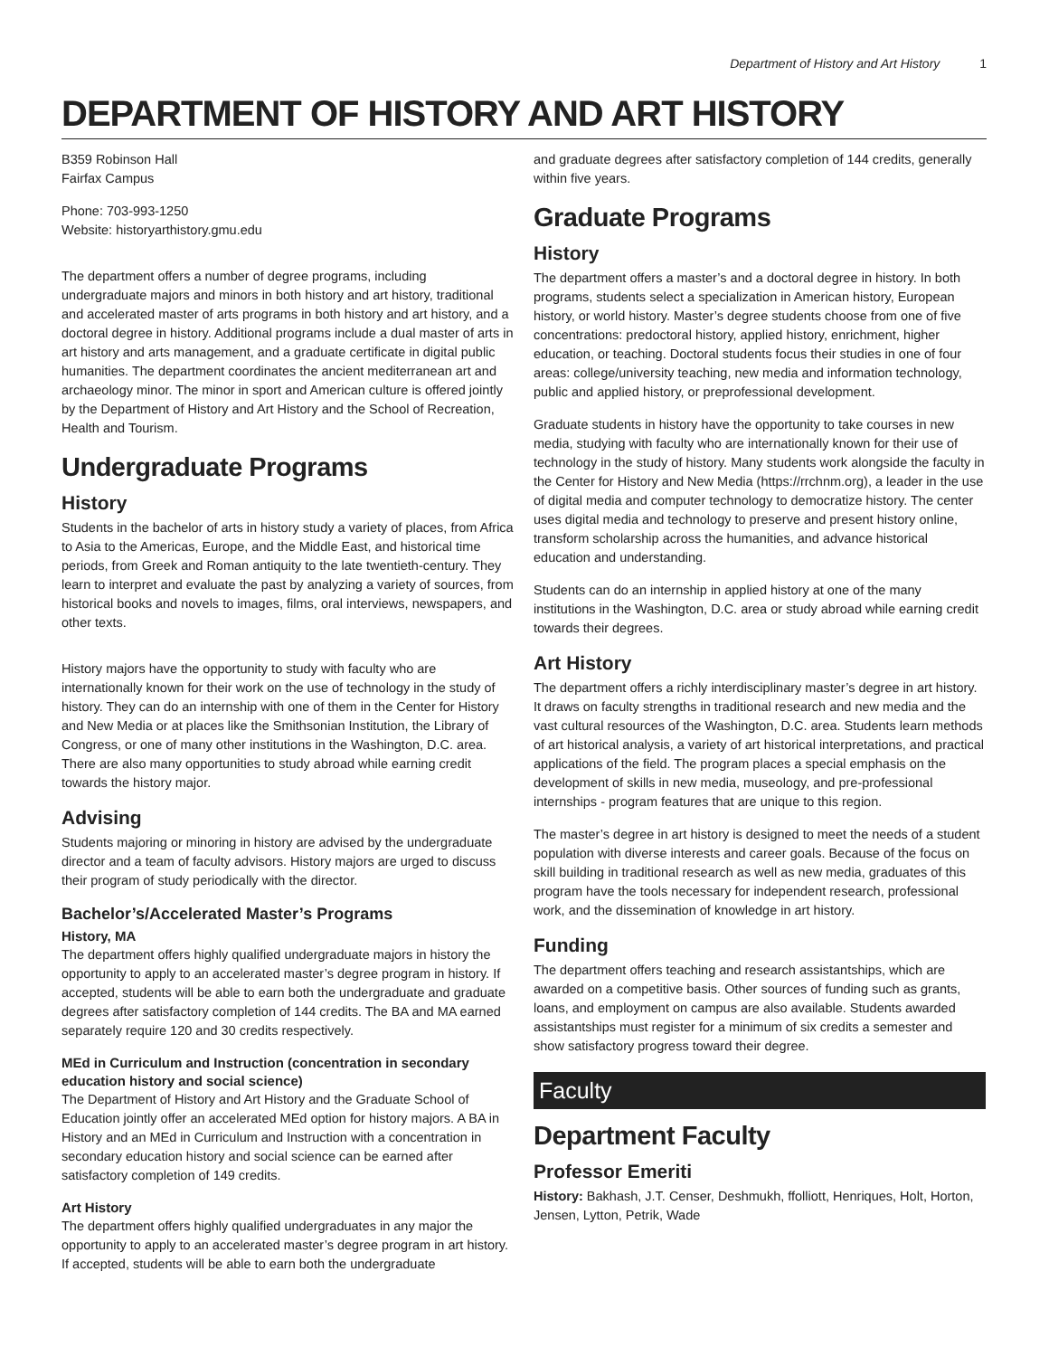Department of History and Art History 1
DEPARTMENT OF HISTORY AND ART HISTORY
B359 Robinson Hall
Fairfax Campus
Phone: 703-993-1250
Website: historyarthistory.gmu.edu
The department offers a number of degree programs, including undergraduate majors and minors in both history and art history, traditional and accelerated master of arts programs in both history and art history, and a doctoral degree in history. Additional programs include a dual master of arts in art history and arts management, and a graduate certificate in digital public humanities. The department coordinates the ancient mediterranean art and archaeology minor. The minor in sport and American culture is offered jointly by the Department of History and Art History and the School of Recreation, Health and Tourism.
Undergraduate Programs
History
Students in the bachelor of arts in history study a variety of places, from Africa to Asia to the Americas, Europe, and the Middle East, and historical time periods, from Greek and Roman antiquity to the late twentieth-century. They learn to interpret and evaluate the past by analyzing a variety of sources, from historical books and novels to images, films, oral interviews, newspapers, and other texts.
History majors have the opportunity to study with faculty who are internationally known for their work on the use of technology in the study of history. They can do an internship with one of them in the Center for History and New Media or at places like the Smithsonian Institution, the Library of Congress, or one of many other institutions in the Washington, D.C. area. There are also many opportunities to study abroad while earning credit towards the history major.
Advising
Students majoring or minoring in history are advised by the undergraduate director and a team of faculty advisors. History majors are urged to discuss their program of study periodically with the director.
Bachelor’s/Accelerated Master’s Programs
History, MA
The department offers highly qualified undergraduate majors in history the opportunity to apply to an accelerated master’s degree program in history. If accepted, students will be able to earn both the undergraduate and graduate degrees after satisfactory completion of 144 credits. The BA and MA earned separately require 120 and 30 credits respectively.
MEd in Curriculum and Instruction (concentration in secondary education history and social science)
The Department of History and Art History and the Graduate School of Education jointly offer an accelerated MEd option for history majors. A BA in History and an MEd in Curriculum and Instruction with a concentration in secondary education history and social science can be earned after satisfactory completion of 149 credits.
Art History
The department offers highly qualified undergraduates in any major the opportunity to apply to an accelerated master’s degree program in art history. If accepted, students will be able to earn both the undergraduate
and graduate degrees after satisfactory completion of 144 credits, generally within five years.
Graduate Programs
History
The department offers a master’s and a doctoral degree in history. In both programs, students select a specialization in American history, European history, or world history. Master’s degree students choose from one of five concentrations: predoctoral history, applied history, enrichment, higher education, or teaching. Doctoral students focus their studies in one of four areas: college/university teaching, new media and information technology, public and applied history, or preprofessional development.
Graduate students in history have the opportunity to take courses in new media, studying with faculty who are internationally known for their use of technology in the study of history. Many students work alongside the faculty in the Center for History and New Media (https://rrchnm.org), a leader in the use of digital media and computer technology to democratize history. The center uses digital media and technology to preserve and present history online, transform scholarship across the humanities, and advance historical education and understanding.
Students can do an internship in applied history at one of the many institutions in the Washington, D.C. area or study abroad while earning credit towards their degrees.
Art History
The department offers a richly interdisciplinary master’s degree in art history. It draws on faculty strengths in traditional research and new media and the vast cultural resources of the Washington, D.C. area. Students learn methods of art historical analysis, a variety of art historical interpretations, and practical applications of the field. The program places a special emphasis on the development of skills in new media, museology, and pre-professional internships - program features that are unique to this region.
The master’s degree in art history is designed to meet the needs of a student population with diverse interests and career goals. Because of the focus on skill building in traditional research as well as new media, graduates of this program have the tools necessary for independent research, professional work, and the dissemination of knowledge in art history.
Funding
The department offers teaching and research assistantships, which are awarded on a competitive basis. Other sources of funding such as grants, loans, and employment on campus are also available. Students awarded assistantships must register for a minimum of six credits a semester and show satisfactory progress toward their degree.
Faculty
Department Faculty
Professor Emeriti
History: Bakhash, J.T. Censer, Deshmukh, ffolliott, Henriques, Holt, Horton, Jensen, Lytton, Petrik, Wade